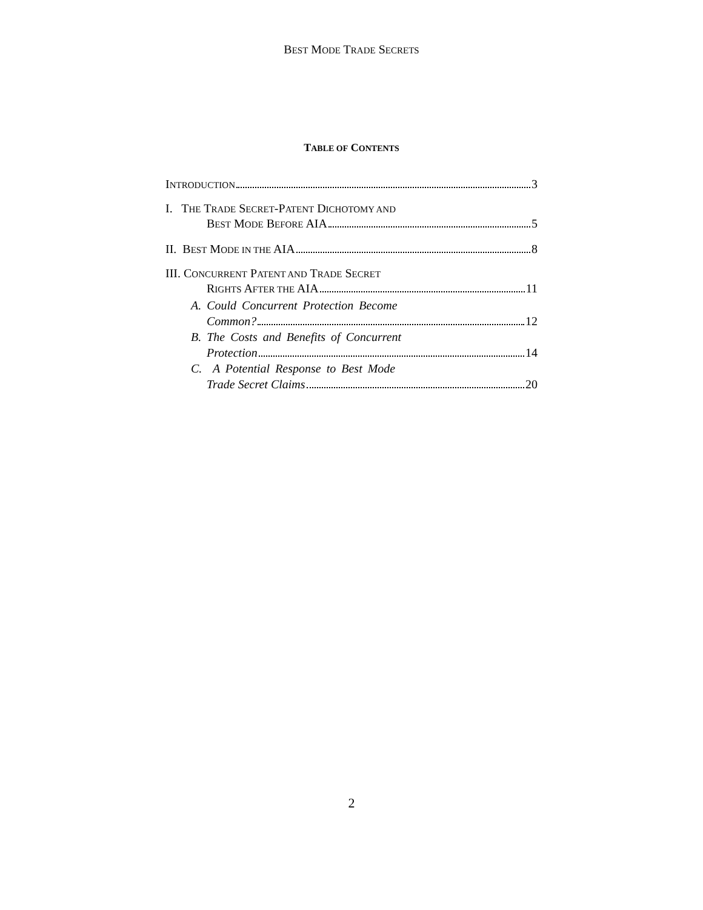BEST MODE TRADE SECRETS
TABLE OF CONTENTS
INTRODUCTION 3
I. THE TRADE SECRET-PATENT DICHOTOMY AND
BEST MODE BEFORE AIA 5
II. BEST MODE IN THE AIA 8
III. CONCURRENT PATENT AND TRADE SECRET
RIGHTS AFTER THE AIA 11
A. Could Concurrent Protection Become
Common? 12
B. The Costs and Benefits of Concurrent
Protection 14
C. A Potential Response to Best Mode
Trade Secret Claims 20
2